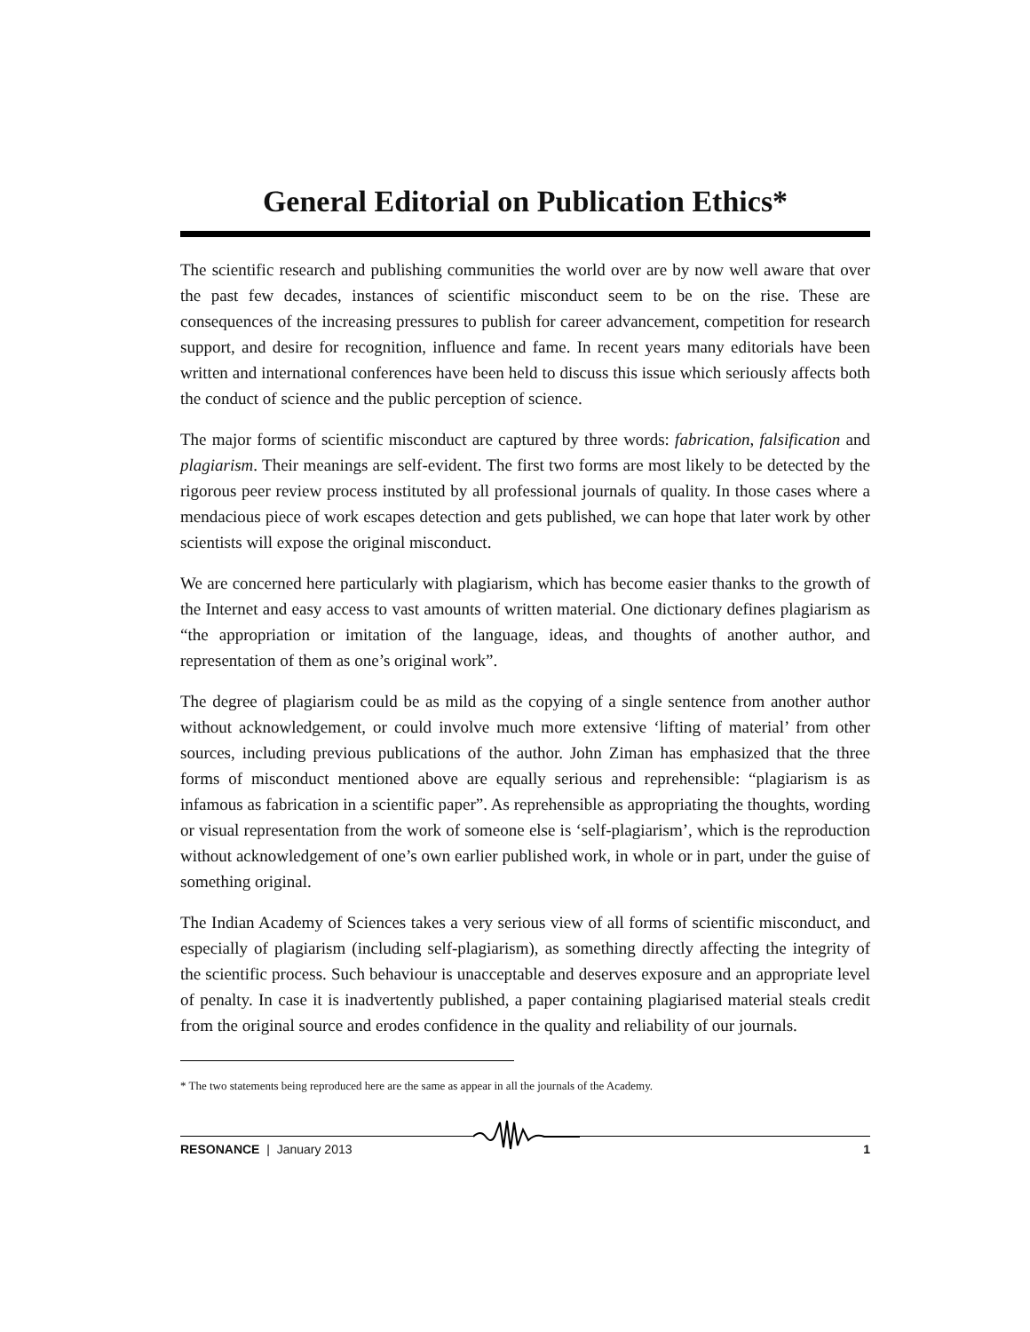General Editorial on Publication Ethics*
The scientific research and publishing communities the world over are by now well aware that over the past few decades, instances of scientific misconduct seem to be on the rise. These are consequences of the increasing pressures to publish for career advancement, competition for research support, and desire for recognition, influence and fame. In recent years many editorials have been written and international conferences have been held to discuss this issue which seriously affects both the conduct of science and the public perception of science.
The major forms of scientific misconduct are captured by three words: fabrication, falsification and plagiarism. Their meanings are self-evident. The first two forms are most likely to be detected by the rigorous peer review process instituted by all professional journals of quality. In those cases where a mendacious piece of work escapes detection and gets published, we can hope that later work by other scientists will expose the original misconduct.
We are concerned here particularly with plagiarism, which has become easier thanks to the growth of the Internet and easy access to vast amounts of written material. One dictionary defines plagiarism as “the appropriation or imitation of the language, ideas, and thoughts of another author, and representation of them as one’s original work”.
The degree of plagiarism could be as mild as the copying of a single sentence from another author without acknowledgement, or could involve much more extensive ‘lifting of material’ from other sources, including previous publications of the author. John Ziman has emphasized that the three forms of misconduct mentioned above are equally serious and reprehensible: “plagiarism is as infamous as fabrication in a scientific paper”. As reprehensible as appropriating the thoughts, wording or visual representation from the work of someone else is ‘self-plagiarism’, which is the reproduction without acknowledgement of one’s own earlier published work, in whole or in part, under the guise of something original.
The Indian Academy of Sciences takes a very serious view of all forms of scientific misconduct, and especially of plagiarism (including self-plagiarism), as something directly affecting the integrity of the scientific process. Such behaviour is unacceptable and deserves exposure and an appropriate level of penalty. In case it is inadvertently published, a paper containing plagiarised material steals credit from the original source and erodes confidence in the quality and reliability of our journals.
* The two statements being reproduced here are the same as appear in all the journals of the Academy.
RESONANCE | January 2013 1